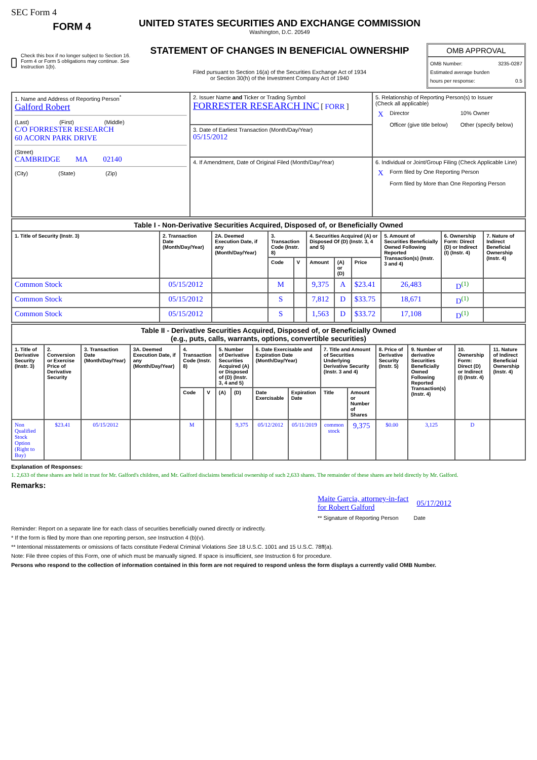SEC Form 4
FORM 4
Check this box if no longer subject to Section 16. Form 4 or Form 5 obligations may continue. See Instruction 1(b).
UNITED STATES SECURITIES AND EXCHANGE COMMISSION
Washington, D.C. 20549
STATEMENT OF CHANGES IN BENEFICIAL OWNERSHIP
Filed pursuant to Section 16(a) of the Securities Exchange Act of 1934
or Section 30(h) of the Investment Company Act of 1940
OMB APPROVAL
OMB Number: 3235-0287
Estimated average burden
hours per response: 0.5
| 1. Name and Address of Reporting Person<sup>*</sup> Galford Robert (Last) (First) (Middle) C/O FORRESTER RESEARCH 60 ACORN PARK DRIVE (Street) CAMBRIDGE MA 02140 (City) (State) (Zip) | 2. Issuer Name and Ticker or Trading Symbol FORRESTER RESEARCH INC [ FORR ] | 5. Relationship of Reporting Person(s) to Issuer (Check all applicable) / X / Director / 10% Owner / / / Officer (give title below) / Other (specify below) / |
| | 3. Date of Earliest Transaction (Month/Day/Year) 05/15/2012 | |
| | 4. If Amendment, Date of Original Filed (Month/Day/Year) | 6. Individual or Joint/Group Filing (Check Applicable Line) / X / Form filed by One Reporting Person / / / Form filed by More than One Reporting Person / |
| Table I - Non-Derivative Securities Acquired, Disposed of, or Beneficially Owned | | | | | | | | | | |
| --- | --- | --- | --- | --- | --- | --- | --- | --- | --- | --- |
| 1. Title of Security (Instr. 3) | 2. Transaction Date (Month/Day/Year) | 2A. Deemed Execution Date, if any (Month/Day/Year) | 3. Transaction Code (Instr. 8) | | 4. Securities Acquired (A) or Disposed Of (D) (Instr. 3, 4 and 5) | | | 5. Amount of Securities Beneficially Owned Following Reported Transaction(s) (Instr. 3 and 4) | 6. Ownership Form: Direct (D) or Indirect (I) (Instr. 4) | 7. Nature of Indirect Beneficial Ownership (Instr. 4) |
| | | | Code | V | Amount | (A) or (D) | Price | | | |
| Common Stock | 05/15/2012 | | M | | 9,375 | A | $23.41 | 26,483 | D<sup>(1)</sup> | |
| Common Stock | 05/15/2012 | | S | | 7,812 | D | $33.75 | 18,671 | D<sup>(1)</sup> | |
| Common Stock | 05/15/2012 | | S | | 1,563 | D | $33.72 | 17,108 | D<sup>(1)</sup> | |
| Table II - Derivative Securities Acquired, Disposed of, or Beneficially Owned (e.g., puts, calls, warrants, options, convertible securities) | | | | | | | | | | | | | | | |
| --- | --- | --- | --- | --- | --- | --- | --- | --- | --- | --- | --- | --- | --- | --- | --- |
| 1. Title of Derivative Security (Instr. 3) | 2. Conversion or Exercise Price of Derivative Security | 3. Transaction Date (Month/Day/Year) | 3A. Deemed Execution Date, if any (Month/Day/Year) | 4. Transaction Code (Instr. 8) | | 5. Number of Derivative Securities Acquired (A) or Disposed of (D) (Instr. 3, 4 and 5) | | 6. Date Exercisable and Expiration Date (Month/Day/Year) | | 7. Title and Amount of Securities Underlying Derivative Security (Instr. 3 and 4) | | 8. Price of Derivative Security (Instr. 5) | 9. Number of derivative Securities Beneficially Owned Following Reported Transaction(s) (Instr. 4) | 10. Ownership Form: Direct (D) or Indirect (I) (Instr. 4) | 11. Nature of Indirect Beneficial Ownership (Instr. 4) |
| | | | | Code | V | (A) | (D) | Date Exercisable | Expiration Date | Title | Amount or Number of Shares | | | | |
| Non Qualified Stock Option (Right to Buy) | $23.41 | 05/15/2012 | | M | | | 9,375 | 05/12/2012 | 05/11/2019 | common stock | 9,375 | $0.00 | 3,125 | D | |
Explanation of Responses:
1. 2,633 of these shares are held in trust for Mr. Galford's children, and Mr. Galford disclaims beneficial ownership of such 2,633 shares. The remainder of these shares are held directly by Mr. Galford.
Remarks:
Maite Garcia, attorney-in-fact
for Robert Galford 05/17/2012
** Signature of Reporting Person Date
Reminder: Report on a separate line for each class of securities beneficially owned directly or indirectly.
* If the form is filed by more than one reporting person, see Instruction 4 (b)(v).
** Intentional misstatements or omissions of facts constitute Federal Criminal Violations See 18 U.S.C. 1001 and 15 U.S.C. 78ff(a).
Note: File three copies of this Form, one of which must be manually signed. If space is insufficient, see Instruction 6 for procedure.
Persons who respond to the collection of information contained in this form are not required to respond unless the form displays a currently valid OMB Number.